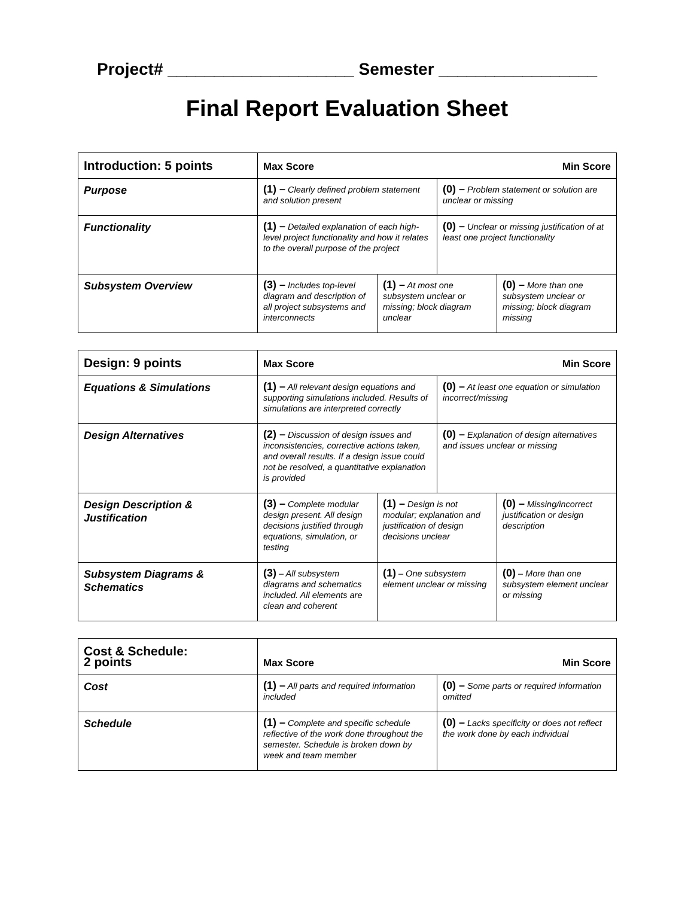Project# ____________________ Semester _________________
Final Report Evaluation Sheet
| Introduction: 5 points | Max Score Min Score | | | |
| Purpose | (1) – Clearly defined problem statement and solution present | | (0) – Problem statement or solution are unclear or missing | |
| Functionality | (1) – Detailed explanation of each high-level project functionality and how it relates to the overall purpose of the project | | (0) – Unclear or missing justification of at least one project functionality | |
| Subsystem Overview | (3) – Includes top-level diagram and description of all project subsystems and interconnects | (1) – At most one subsystem unclear or missing; block diagram unclear | | (0) – More than one subsystem unclear or missing; block diagram missing |
| Design: 9 points | Max Score Min Score | | | |
| Equations & Simulations | (1) – All relevant design equations and supporting simulations included. Results of simulations are interpreted correctly | | (0) – At least one equation or simulation incorrect/missing | |
| Design Alternatives | (2) – Discussion of design issues and inconsistencies, corrective actions taken, and overall results. If a design issue could not be resolved, a quantitative explanation is provided | | (0) – Explanation of design alternatives and issues unclear or missing | |
| Design Description & Justification | (3) – Complete modular design present. All design decisions justified through equations, simulation, or testing | (1) – Design is not modular; explanation and justification of design decisions unclear | | (0) – Missing/incorrect justification or design description |
| Subsystem Diagrams & Schematics | (3) – All subsystem diagrams and schematics included. All elements are clean and coherent | (1) – One subsystem element unclear or missing | | (0) – More than one subsystem element unclear or missing |
| Cost & Schedule: 2 points | Max Score Min Score | |
| Cost | (1) – All parts and required information included | (0) – Some parts or required information omitted |
| Schedule | (1) – Complete and specific schedule reflective of the work done throughout the semester. Schedule is broken down by week and team member | (0) – Lacks specificity or does not reflect the work done by each individual |